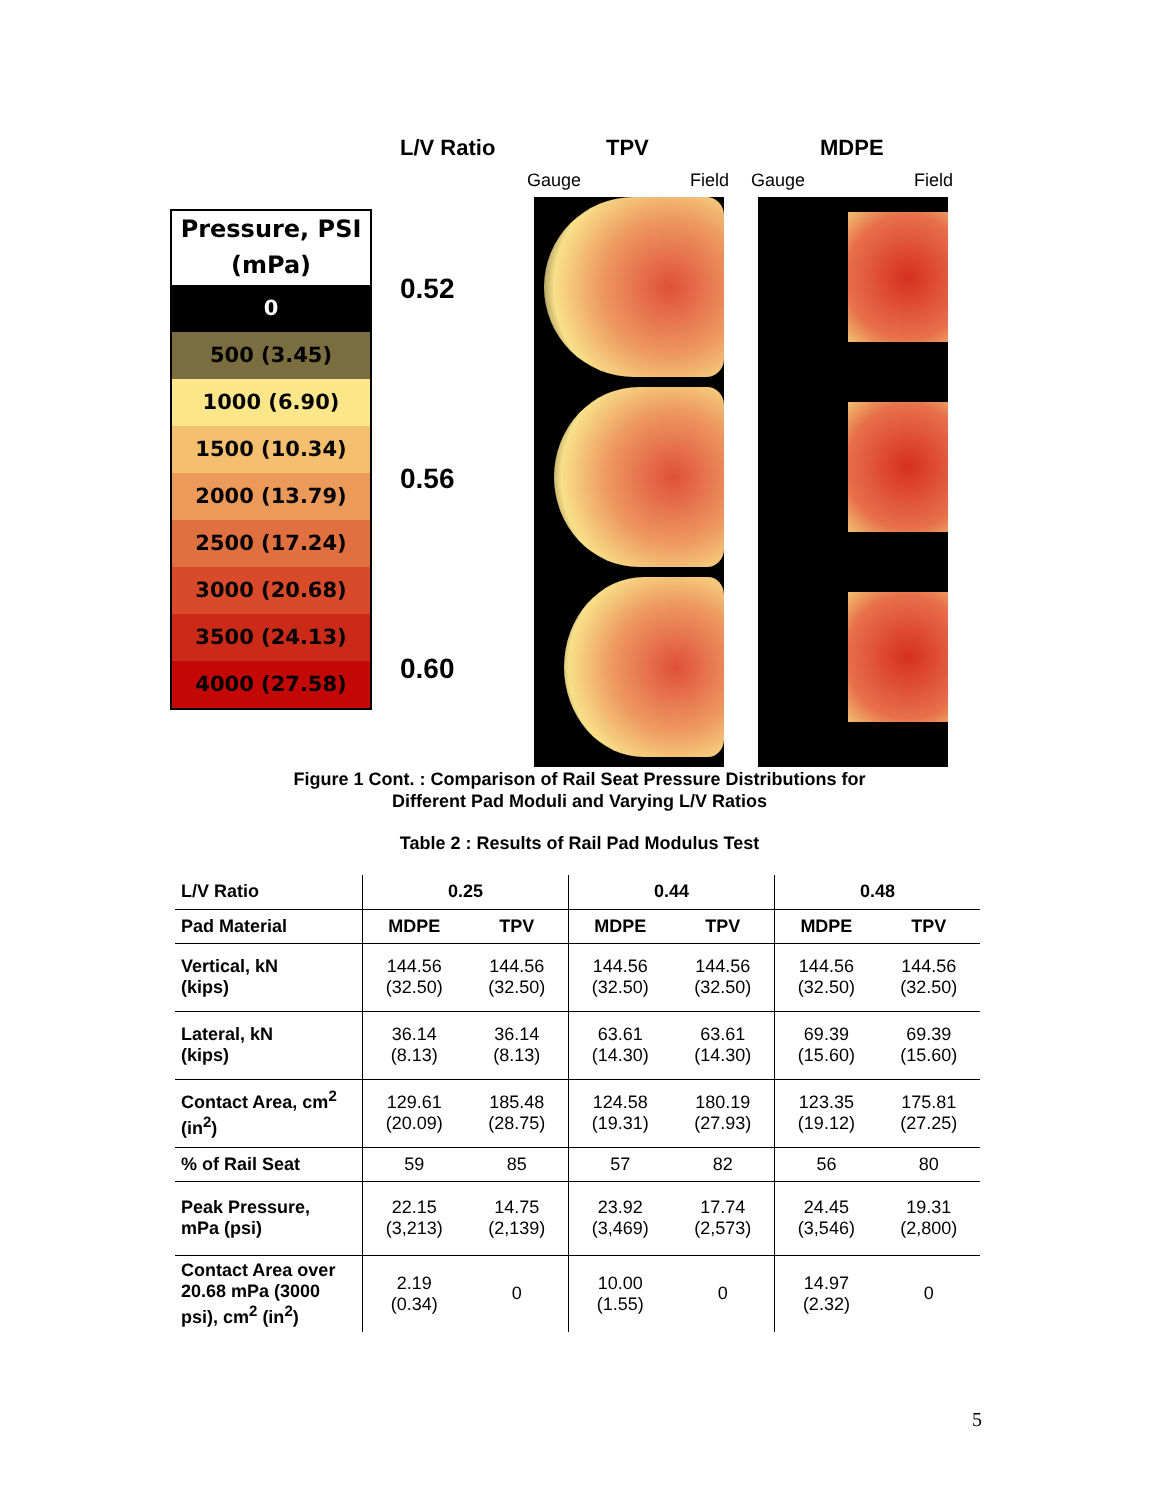L/V Ratio TPV MDPE
Gauge Field Gauge Field
Pressure, PSI (mPa)
0
500 (3.45)
1000 (6.90)
1500 (10.34)
2000 (13.79)
2500 (17.24)
3000 (20.68)
3500 (24.13)
4000 (27.58)
0.52
0.56
0.60
Figure 1 Cont. : Comparison of Rail Seat Pressure Distributions for
Different Pad Moduli and Varying L/V Ratios
Table 2 : Results of Rail Pad Modulus Test
| L/V Ratio | 0.25 | | 0.44 | | 0.48 | |
| --- | --- | --- | --- | --- | --- | --- |
| Pad Material | MDPE | TPV | MDPE | TPV | MDPE | TPV |
| Vertical, kN (kips) | 144.56 (32.50) | 144.56 (32.50) | 144.56 (32.50) | 144.56 (32.50) | 144.56 (32.50) | 144.56 (32.50) |
| Lateral, kN (kips) | 36.14 (8.13) | 36.14 (8.13) | 63.61 (14.30) | 63.61 (14.30) | 69.39 (15.60) | 69.39 (15.60) |
| Contact Area, cm<sup>2</sup> (in<sup>2</sup>) | 129.61 (20.09) | 185.48 (28.75) | 124.58 (19.31) | 180.19 (27.93) | 123.35 (19.12) | 175.81 (27.25) |
| % of Rail Seat | 59 | 85 | 57 | 82 | 56 | 80 |
| Peak Pressure, mPa (psi) | 22.15 (3,213) | 14.75 (2,139) | 23.92 (3,469) | 17.74 (2,573) | 24.45 (3,546) | 19.31 (2,800) |
| Contact Area over 20.68 mPa (3000 psi), cm<sup>2</sup> (in<sup>2</sup>) | 2.19 (0.34) | 0 | 10.00 (1.55) | 0 | 14.97 (2.32) | 0 |
5